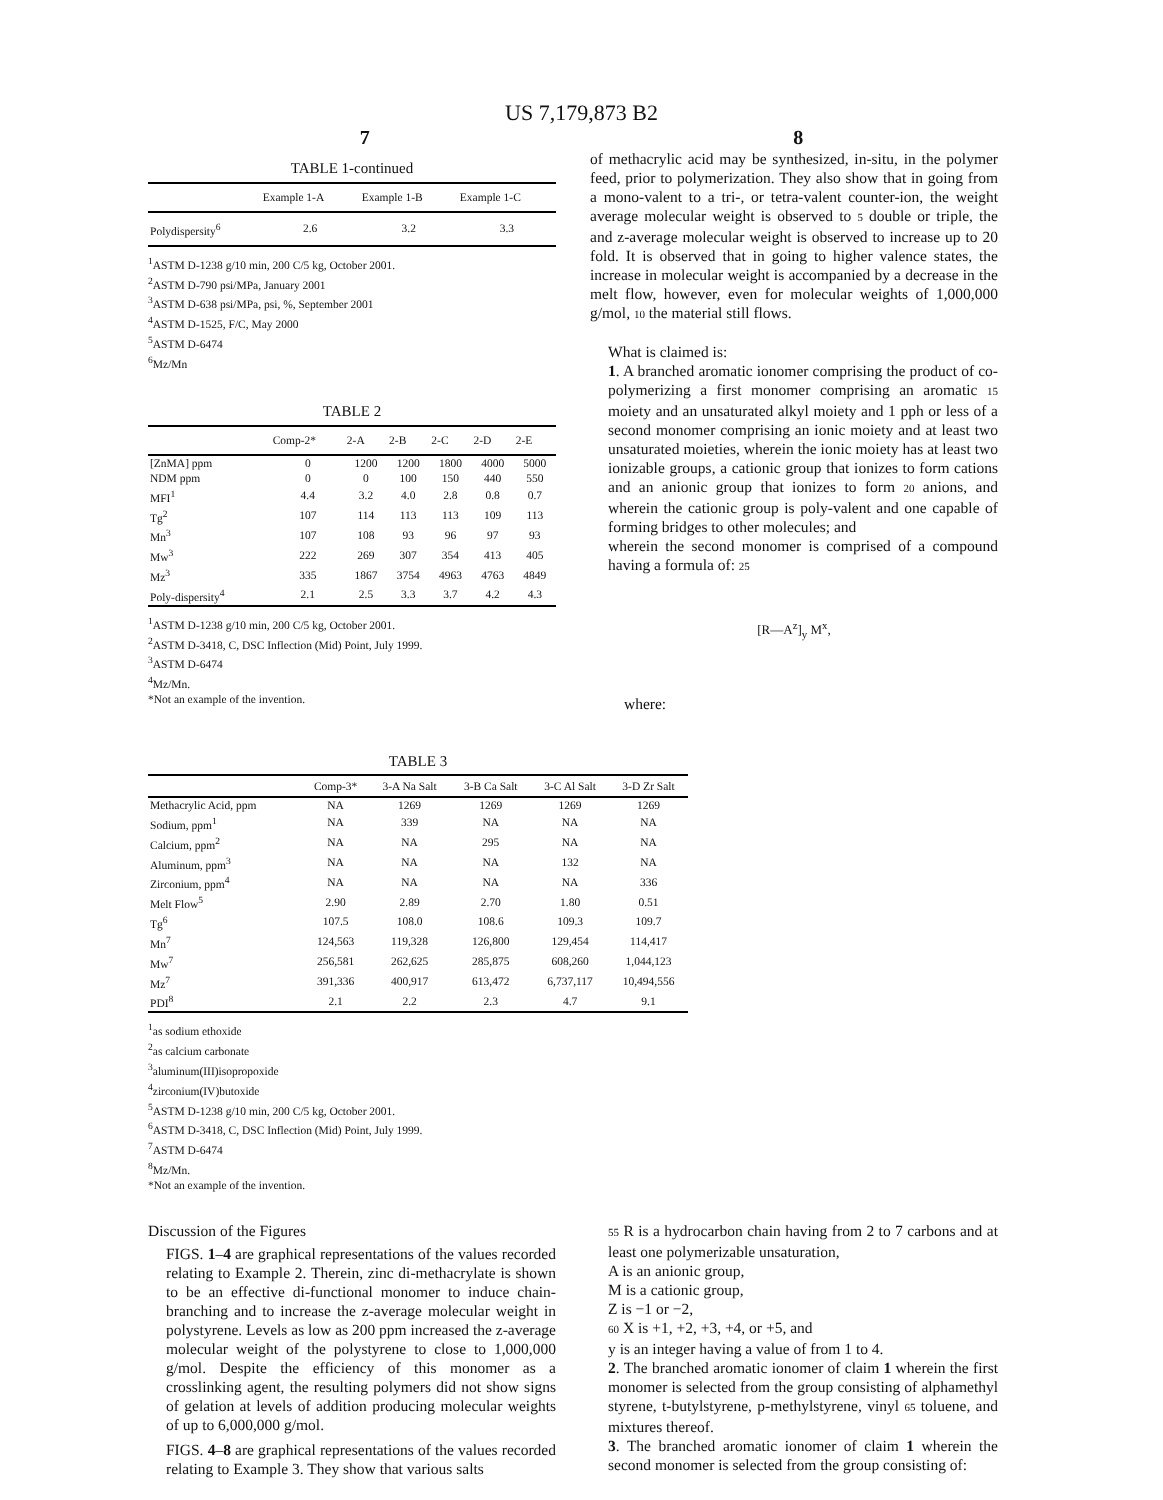US 7,179,873 B2
7 8
TABLE 1-continued
| | Example 1-A | Example 1-B | Example 1-C |
| --- | --- | --- | --- |
| Polydispersity<sup>6</sup> | 2.6 | 3.2 | 3.3 |
<sup>1</sup> ASTM D-1238 g/10 min, 200 C/5 kg, October 2001.
<sup>2</sup> ASTM D-790 psi/MPa, January 2001
<sup>3</sup> ASTM D-638 psi/MPa, psi, %, September 2001
<sup>4</sup> ASTM D-1525, F/C, May 2000
<sup>5</sup> ASTM D-6474
<sup>6</sup> Mz/Mn
TABLE 2
| | Comp-2* | 2-A | 2-B | 2-C | 2-D | 2-E |
| --- | --- | --- | --- | --- | --- | --- |
| [ZnMA] ppm | 0 | 1200 | 1200 | 1800 | 4000 | 5000 |
| NDM ppm | 0 | 0 | 100 | 150 | 440 | 550 |
| MFI<sup>1</sup> | 4.4 | 3.2 | 4.0 | 2.8 | 0.8 | 0.7 |
| Tg<sup>2</sup> | 107 | 114 | 113 | 113 | 109 | 113 |
| Mn<sup>3</sup> | 107 | 108 | 93 | 96 | 97 | 93 |
| Mw<sup>3</sup> | 222 | 269 | 307 | 354 | 413 | 405 |
| Mz<sup>3</sup> | 335 | 1867 | 3754 | 4963 | 4763 | 4849 |
| Poly-dispersity<sup>4</sup> | 2.1 | 2.5 | 3.3 | 3.7 | 4.2 | 4.3 |
<sup>1</sup> ASTM D-1238 g/10 min, 200 C/5 kg, October 2001.
<sup>2</sup> ASTM D-3418, C, DSC Inflection (Mid) Point, July 1999.
<sup>3</sup> ASTM D-6474
<sup>4</sup> Mz/Mn.
*Not an example of the invention.
of methacrylic acid may be synthesized, in-situ, in the polymer feed, prior to polymerization. They also show that in going from a mono-valent to a tri-, or tetra-valent counter-ion, the weight average molecular weight is observed to 5 double or triple, the and z-average molecular weight is observed to increase up to 20 fold. It is observed that in going to higher valence states, the increase in molecular weight is accompanied by a decrease in the melt flow, however, even for molecular weights of 1,000,000 g/mol, 10 the material still flows.
What is claimed is:
1. A branched aromatic ionomer comprising the product of co-polymerizing a first monomer comprising an aromatic 15 moiety and an unsaturated alkyl moiety and 1 pph or less of a second monomer comprising an ionic moiety and at least two unsaturated moieties, wherein the ionic moiety has at least two ionizable groups, a cationic group that ionizes to form cations and an anionic group that ionizes to form 20 anions, and wherein the cationic group is poly-valent and one capable of forming bridges to other molecules; and
wherein the second monomer is comprised of a compound having a formula of: 25
[R—A<sup>z</sup>]<sub>y</sub> M<sup>x</sup>,
where:
TABLE 3
| | Comp-3* | 3-A Na Salt | 3-B Ca Salt | 3-C Al Salt | 3-D Zr Salt |
| --- | --- | --- | --- | --- | --- |
| Methacrylic Acid, ppm | NA | 1269 | 1269 | 1269 | 1269 |
| Sodium, ppm<sup>1</sup> | NA | 339 | NA | NA | NA |
| Calcium, ppm<sup>2</sup> | NA | NA | 295 | NA | NA |
| Aluminum, ppm<sup>3</sup> | NA | NA | NA | 132 | NA |
| Zirconium, ppm<sup>4</sup> | NA | NA | NA | NA | 336 |
| Melt Flow<sup>5</sup> | 2.90 | 2.89 | 2.70 | 1.80 | 0.51 |
| Tg<sup>6</sup> | 107.5 | 108.0 | 108.6 | 109.3 | 109.7 |
| Mn<sup>7</sup> | 124,563 | 119,328 | 126,800 | 129,454 | 114,417 |
| Mw<sup>7</sup> | 256,581 | 262,625 | 285,875 | 608,260 | 1,044,123 |
| Mz<sup>7</sup> | 391,336 | 400,917 | 613,472 | 6,737,117 | 10,494,556 |
| PDI<sup>8</sup> | 2.1 | 2.2 | 2.3 | 4.7 | 9.1 |
<sup>1</sup> as sodium ethoxide
<sup>2</sup> as calcium carbonate
<sup>3</sup> aluminum(III)isopropoxide
<sup>4</sup> zirconium(IV)butoxide
<sup>5</sup> ASTM D-1238 g/10 min, 200 C/5 kg, October 2001.
<sup>6</sup> ASTM D-3418, C, DSC Inflection (Mid) Point, July 1999.
<sup>7</sup> ASTM D-6474
<sup>8</sup> Mz/Mn.
*Not an example of the invention.
Discussion of the Figures
FIGS. 1–4 are graphical representations of the values recorded relating to Example 2. Therein, zinc di-methacrylate is shown to be an effective di-functional monomer to induce chain-branching and to increase the z-average molecular weight in polystyrene. Levels as low as 200 ppm increased the z-average molecular weight of the polystyrene to close to 1,000,000 g/mol. Despite the efficiency of this monomer as a crosslinking agent, the resulting polymers did not show signs of gelation at levels of addition producing molecular weights of up to 6,000,000 g/mol.
FIGS. 4–8 are graphical representations of the values recorded relating to Example 3. They show that various salts
55 R is a hydrocarbon chain having from 2 to 7 carbons and at least one polymerizable unsaturation,
A is an anionic group,
M is a cationic group,
Z is −1 or −2,
60 X is +1, +2, +3, +4, or +5, and
y is an integer having a value of from 1 to 4.
2. The branched aromatic ionomer of claim 1 wherein the first monomer is selected from the group consisting of alphamethyl styrene, t-butylstyrene, p-methylstyrene, vinyl 65 toluene, and mixtures thereof.
3. The branched aromatic ionomer of claim 1 wherein the second monomer is selected from the group consisting of: